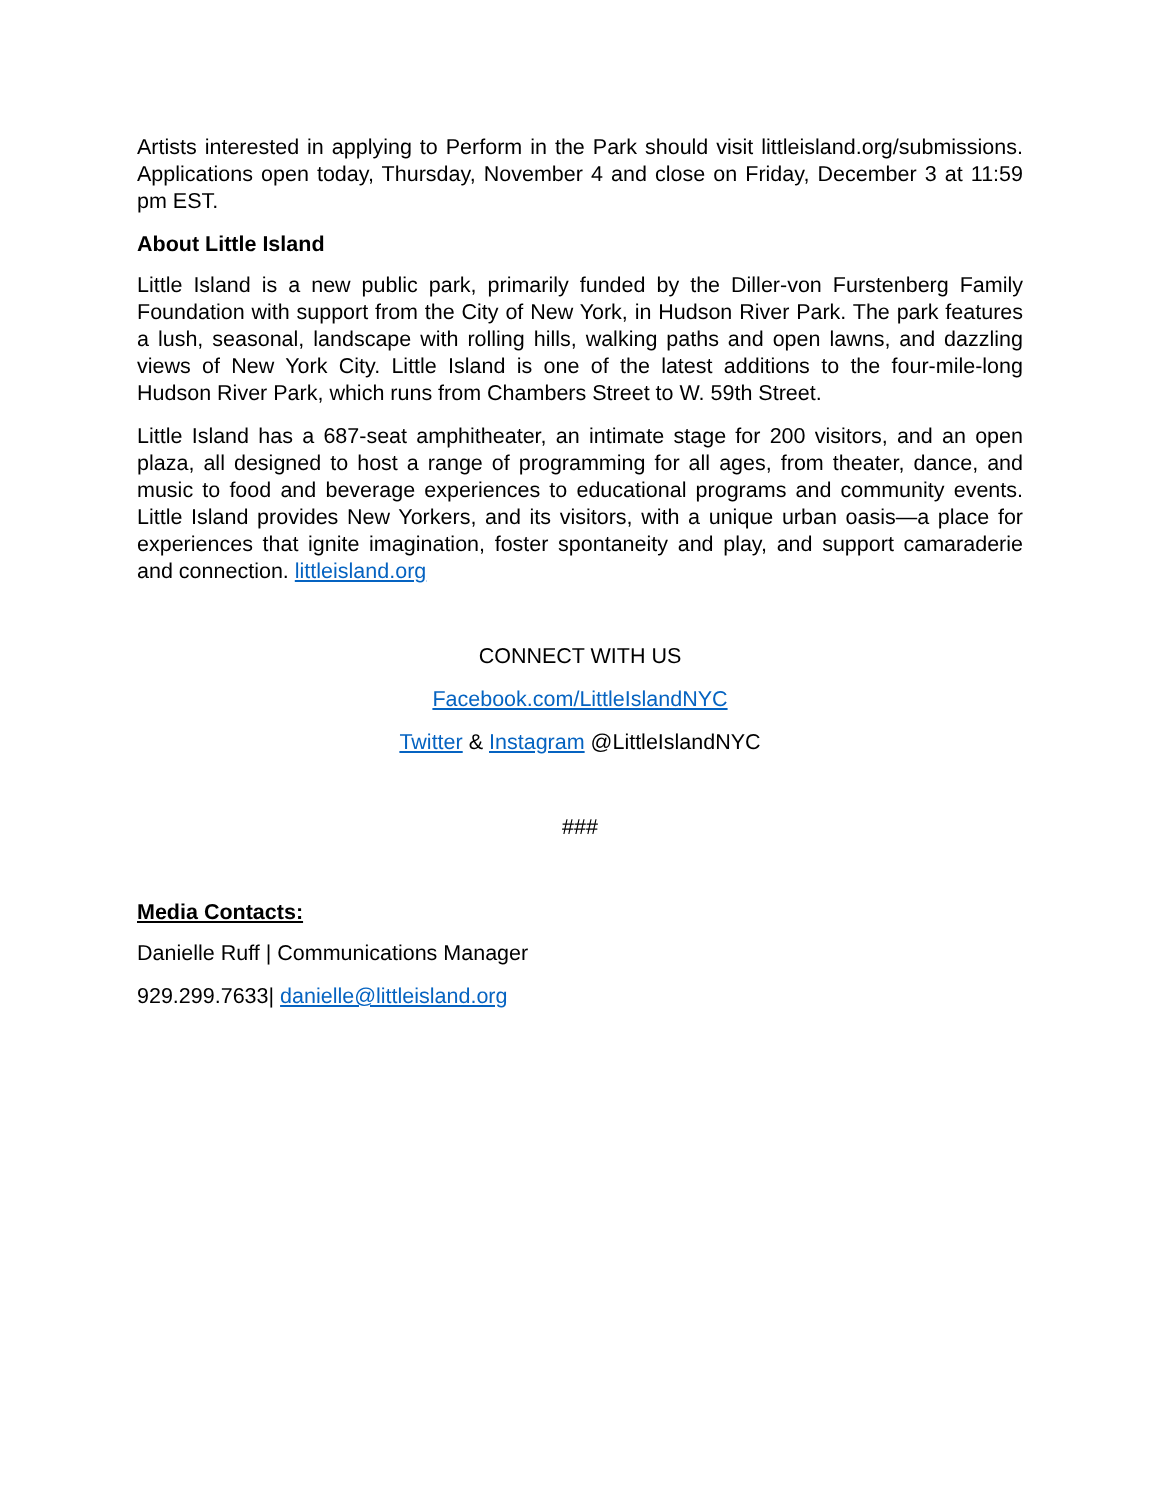Artists interested in applying to Perform in the Park should visit littleisland.org/submissions. Applications open today, Thursday, November 4 and close on Friday, December 3 at 11:59 pm EST.
About Little Island
Little Island is a new public park, primarily funded by the Diller-von Furstenberg Family Foundation with support from the City of New York, in Hudson River Park. The park features a lush, seasonal, landscape with rolling hills, walking paths and open lawns, and dazzling views of New York City. Little Island is one of the latest additions to the four-mile-long Hudson River Park, which runs from Chambers Street to W. 59th Street.
Little Island has a 687-seat amphitheater, an intimate stage for 200 visitors, and an open plaza, all designed to host a range of programming for all ages, from theater, dance, and music to food and beverage experiences to educational programs and community events. Little Island provides New Yorkers, and its visitors, with a unique urban oasis—a place for experiences that ignite imagination, foster spontaneity and play, and support camaraderie and connection. littleisland.org
CONNECT WITH US
Facebook.com/LittleIslandNYC
Twitter & Instagram @LittleIslandNYC
###
Media Contacts:
Danielle Ruff | Communications Manager
929.299.7633| danielle@littleisland.org